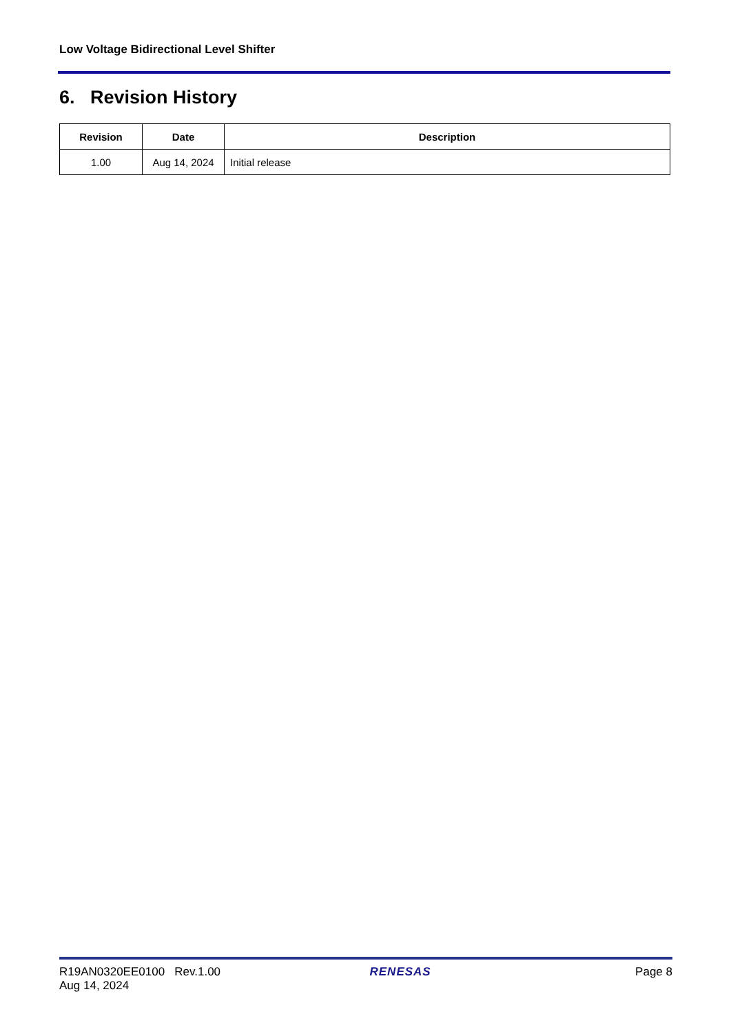Low Voltage Bidirectional Level Shifter
6. Revision History
| Revision | Date | Description |
| --- | --- | --- |
| 1.00 | Aug 14, 2024 | Initial release |
R19AN0320EE0100 Rev.1.00
Aug 14, 2024
RENESAS Page 8